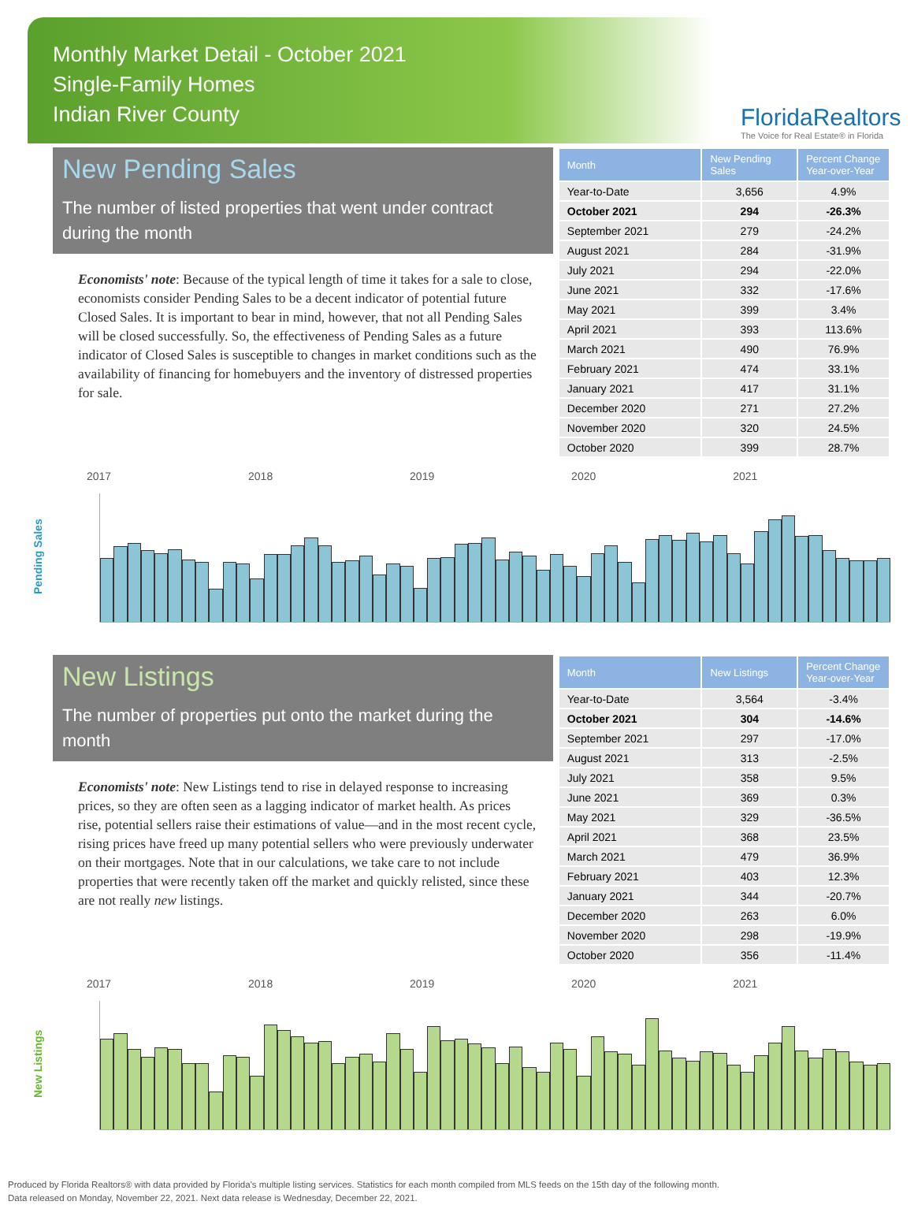Monthly Market Detail - October 2021
Single-Family Homes
Indian River County
FloridaRealtors
The Voice for Real Estate® in Florida
New Pending Sales
The number of listed properties that went under contract during the month
Economists' note: Because of the typical length of time it takes for a sale to close, economists consider Pending Sales to be a decent indicator of potential future Closed Sales. It is important to bear in mind, however, that not all Pending Sales will be closed successfully. So, the effectiveness of Pending Sales as a future indicator of Closed Sales is susceptible to changes in market conditions such as the availability of financing for homebuyers and the inventory of distressed properties for sale.
| Month | New Pending Sales | Percent Change Year-over-Year |
| --- | --- | --- |
| Year-to-Date | 3,656 | 4.9% |
| October 2021 | 294 | -26.3% |
| September 2021 | 279 | -24.2% |
| August 2021 | 284 | -31.9% |
| July 2021 | 294 | -22.0% |
| June 2021 | 332 | -17.6% |
| May 2021 | 399 | 3.4% |
| April 2021 | 393 | 113.6% |
| March 2021 | 490 | 76.9% |
| February 2021 | 474 | 33.1% |
| January 2021 | 417 | 31.1% |
| December 2020 | 271 | 27.2% |
| November 2020 | 320 | 24.5% |
| October 2020 | 399 | 28.7% |
Pending Sales
2017 2018 2019 2020 2021
New Listings
The number of properties put onto the market during the month
Economists' note: New Listings tend to rise in delayed response to increasing prices, so they are often seen as a lagging indicator of market health. As prices rise, potential sellers raise their estimations of value—and in the most recent cycle, rising prices have freed up many potential sellers who were previously underwater on their mortgages. Note that in our calculations, we take care to not include properties that were recently taken off the market and quickly relisted, since these are not really new listings.
| Month | New Listings | Percent Change Year-over-Year |
| --- | --- | --- |
| Year-to-Date | 3,564 | -3.4% |
| October 2021 | 304 | -14.6% |
| September 2021 | 297 | -17.0% |
| August 2021 | 313 | -2.5% |
| July 2021 | 358 | 9.5% |
| June 2021 | 369 | 0.3% |
| May 2021 | 329 | -36.5% |
| April 2021 | 368 | 23.5% |
| March 2021 | 479 | 36.9% |
| February 2021 | 403 | 12.3% |
| January 2021 | 344 | -20.7% |
| December 2020 | 263 | 6.0% |
| November 2020 | 298 | -19.9% |
| October 2020 | 356 | -11.4% |
New Listings
2017 2018 2019 2020 2021
Produced by Florida Realtors® with data provided by Florida's multiple listing services. Statistics for each month compiled from MLS feeds on the 15th day of the following month.
Data released on Monday, November 22, 2021. Next data release is Wednesday, December 22, 2021.